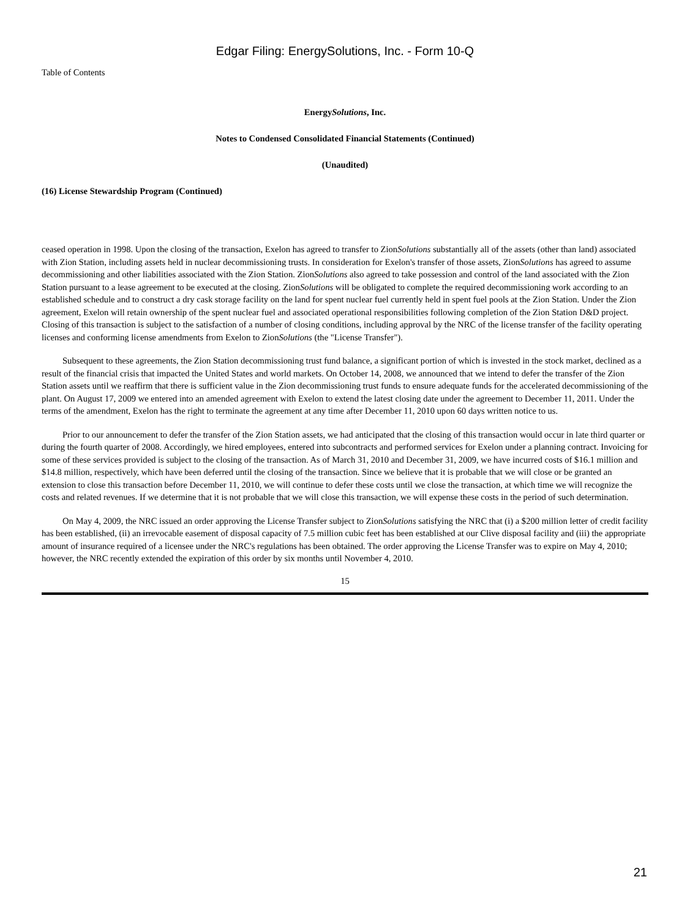Edgar Filing: EnergySolutions, Inc. - Form 10-Q
Table of Contents
EnergySolutions, Inc.
Notes to Condensed Consolidated Financial Statements (Continued)
(Unaudited)
(16) License Stewardship Program (Continued)
ceased operation in 1998. Upon the closing of the transaction, Exelon has agreed to transfer to ZionSolutions substantially all of the assets (other than land) associated with Zion Station, including assets held in nuclear decommissioning trusts. In consideration for Exelon's transfer of those assets, ZionSolutions has agreed to assume decommissioning and other liabilities associated with the Zion Station. ZionSolutions also agreed to take possession and control of the land associated with the Zion Station pursuant to a lease agreement to be executed at the closing. ZionSolutions will be obligated to complete the required decommissioning work according to an established schedule and to construct a dry cask storage facility on the land for spent nuclear fuel currently held in spent fuel pools at the Zion Station. Under the Zion agreement, Exelon will retain ownership of the spent nuclear fuel and associated operational responsibilities following completion of the Zion Station D&D project. Closing of this transaction is subject to the satisfaction of a number of closing conditions, including approval by the NRC of the license transfer of the facility operating licenses and conforming license amendments from Exelon to ZionSolutions (the "License Transfer").
Subsequent to these agreements, the Zion Station decommissioning trust fund balance, a significant portion of which is invested in the stock market, declined as a result of the financial crisis that impacted the United States and world markets. On October 14, 2008, we announced that we intend to defer the transfer of the Zion Station assets until we reaffirm that there is sufficient value in the Zion decommissioning trust funds to ensure adequate funds for the accelerated decommissioning of the plant. On August 17, 2009 we entered into an amended agreement with Exelon to extend the latest closing date under the agreement to December 11, 2011. Under the terms of the amendment, Exelon has the right to terminate the agreement at any time after December 11, 2010 upon 60 days written notice to us.
Prior to our announcement to defer the transfer of the Zion Station assets, we had anticipated that the closing of this transaction would occur in late third quarter or during the fourth quarter of 2008. Accordingly, we hired employees, entered into subcontracts and performed services for Exelon under a planning contract. Invoicing for some of these services provided is subject to the closing of the transaction. As of March 31, 2010 and December 31, 2009, we have incurred costs of $16.1 million and $14.8 million, respectively, which have been deferred until the closing of the transaction. Since we believe that it is probable that we will close or be granted an extension to close this transaction before December 11, 2010, we will continue to defer these costs until we close the transaction, at which time we will recognize the costs and related revenues. If we determine that it is not probable that we will close this transaction, we will expense these costs in the period of such determination.
On May 4, 2009, the NRC issued an order approving the License Transfer subject to ZionSolutions satisfying the NRC that (i) a $200 million letter of credit facility has been established, (ii) an irrevocable easement of disposal capacity of 7.5 million cubic feet has been established at our Clive disposal facility and (iii) the appropriate amount of insurance required of a licensee under the NRC's regulations has been obtained. The order approving the License Transfer was to expire on May 4, 2010; however, the NRC recently extended the expiration of this order by six months until November 4, 2010.
15
21